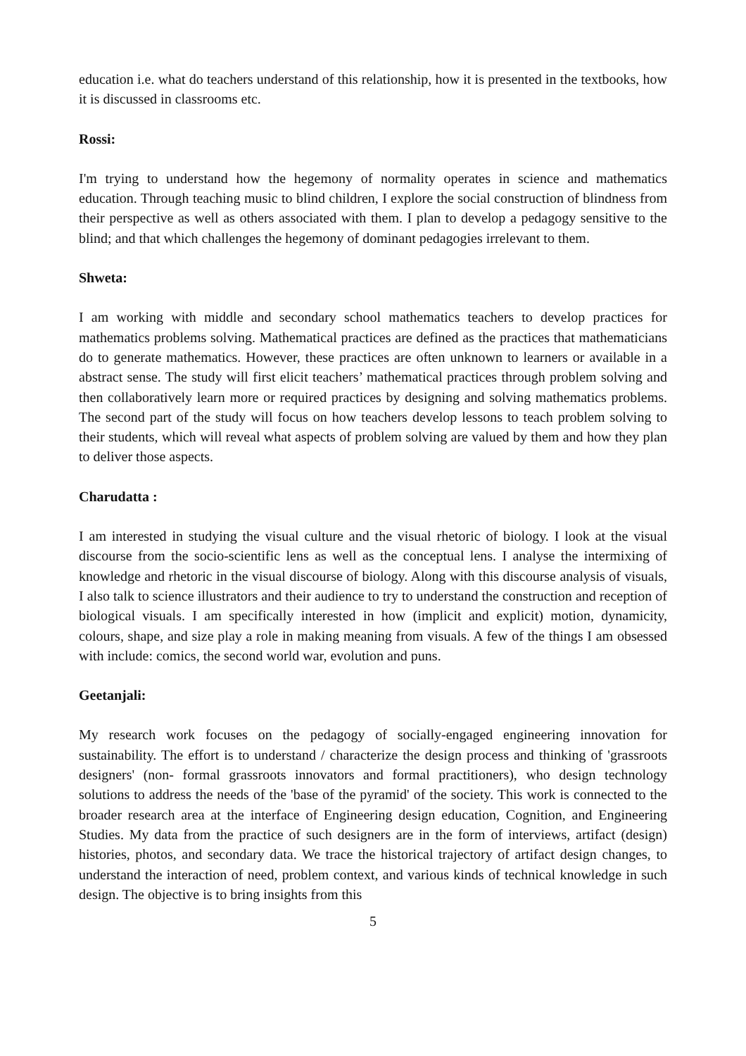education i.e. what do teachers understand of this relationship, how it is presented in the textbooks, how it is discussed in classrooms etc.
Rossi:
I'm trying to understand how the hegemony of normality operates in science and mathematics education. Through teaching music to blind children, I explore the social construction of blindness from their perspective as well as others associated with them. I plan to develop a pedagogy sensitive to the blind; and that which challenges the hegemony of dominant pedagogies irrelevant to them.
Shweta:
I am working with middle and secondary school mathematics teachers to develop practices for mathematics problems solving. Mathematical practices are defined as the practices that mathematicians do to generate mathematics. However, these practices are often unknown to learners or available in a abstract sense. The study will first elicit teachers’ mathematical practices through problem solving and then collaboratively learn more or required practices by designing and solving mathematics problems. The second part of the study will focus on how teachers develop lessons to teach problem solving to their students, which will reveal what aspects of problem solving are valued by them and how they plan to deliver those aspects.
Charudatta :
I am interested in studying the visual culture and the visual rhetoric of biology. I look at the visual discourse from the socio-scientific lens as well as the conceptual lens. I analyse the intermixing of knowledge and rhetoric in the visual discourse of biology. Along with this discourse analysis of visuals, I also talk to science illustrators and their audience to try to understand the construction and reception of biological visuals. I am specifically interested in how (implicit and explicit) motion, dynamicity, colours, shape, and size play a role in making meaning from visuals. A few of the things I am obsessed with include: comics, the second world war, evolution and puns.
Geetanjali:
My research work focuses on the pedagogy of socially-engaged engineering innovation for sustainability. The effort is to understand / characterize the design process and thinking of 'grassroots designers' (non- formal grassroots innovators and formal practitioners), who design technology solutions to address the needs of the 'base of the pyramid' of the society. This work is connected to the broader research area at the interface of Engineering design education, Cognition, and Engineering Studies. My data from the practice of such designers are in the form of interviews, artifact (design) histories, photos, and secondary data. We trace the historical trajectory of artifact design changes, to understand the interaction of need, problem context, and various kinds of technical knowledge in such design. The objective is to bring insights from this
5